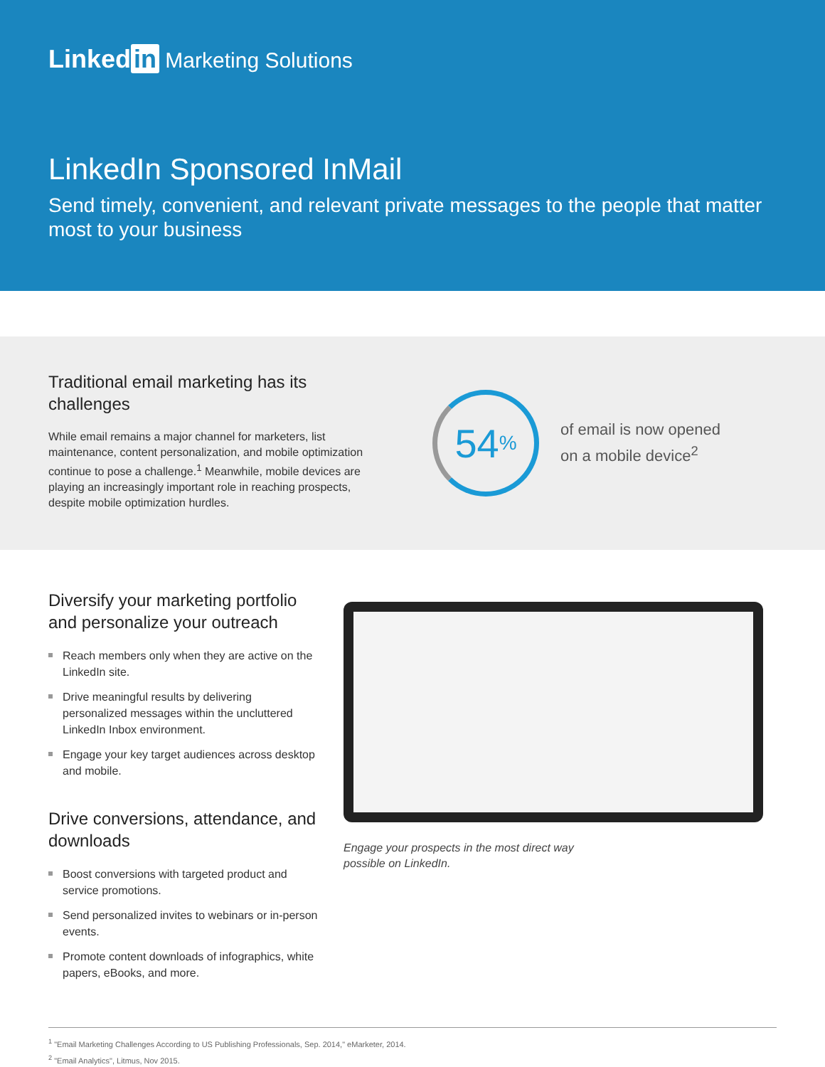Linked in Marketing Solutions
LinkedIn Sponsored InMail
Send timely, convenient, and relevant private messages to the people that matter most to your business
Traditional email marketing has its challenges
While email remains a major channel for marketers, list maintenance, content personalization, and mobile optimization continue to pose a challenge.<sup>1</sup> Meanwhile, mobile devices are playing an increasingly important role in reaching prospects, despite mobile optimization hurdles.
54<sup>%</sup>
of email is now opened
on a mobile device<sup>2</sup>
Diversify your marketing portfolio and personalize your outreach
Reach members only when they are active on the LinkedIn site.
Drive meaningful results by delivering personalized messages within the uncluttered LinkedIn Inbox environment.
Engage your key target audiences across desktop and mobile.
Drive conversions, attendance, and downloads
Boost conversions with targeted product and service promotions.
Send personalized invites to webinars or in-person events.
Promote content downloads of infographics, white papers, eBooks, and more.
Engage your prospects in the most direct way
possible on LinkedIn.
<sup>1</sup> "Email Marketing Challenges According to US Publishing Professionals, Sep. 2014," eMarketer, 2014.
<sup>2</sup> "Email Analytics", Litmus, Nov 2015.